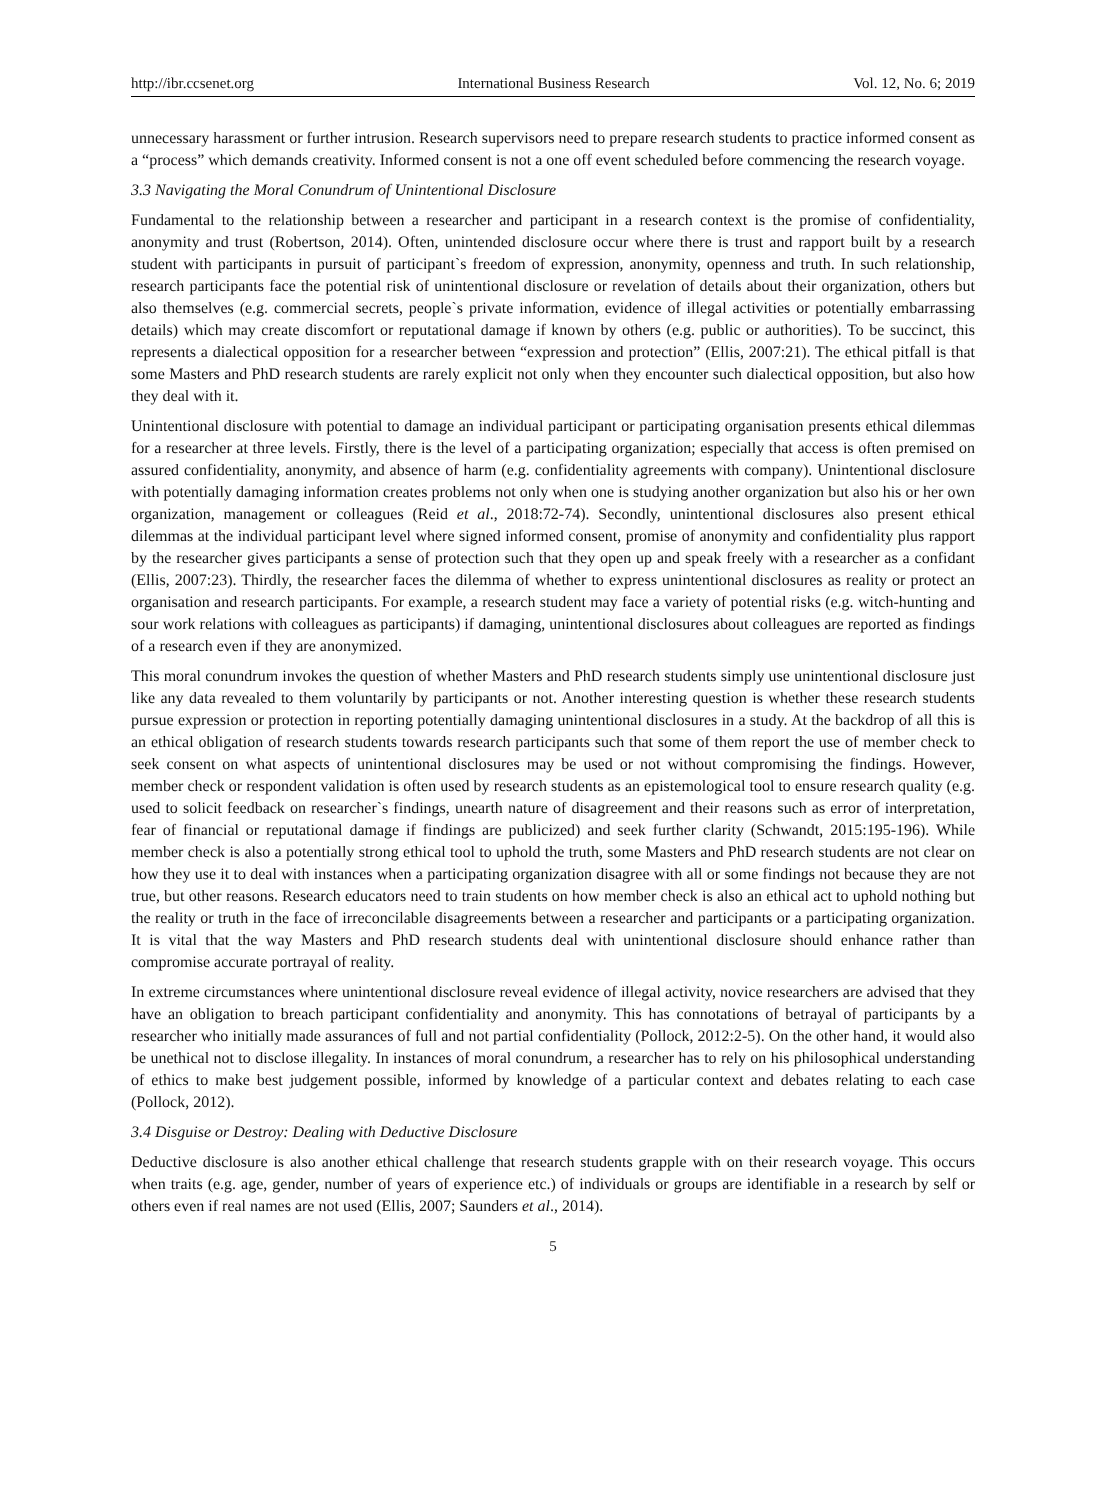http://ibr.ccsenet.org International Business Research Vol. 12, No. 6; 2019
unnecessary harassment or further intrusion. Research supervisors need to prepare research students to practice informed consent as a “process” which demands creativity. Informed consent is not a one off event scheduled before commencing the research voyage.
3.3 Navigating the Moral Conundrum of Unintentional Disclosure
Fundamental to the relationship between a researcher and participant in a research context is the promise of confidentiality, anonymity and trust (Robertson, 2014). Often, unintended disclosure occur where there is trust and rapport built by a research student with participants in pursuit of participant`s freedom of expression, anonymity, openness and truth. In such relationship, research participants face the potential risk of unintentional disclosure or revelation of details about their organization, others but also themselves (e.g. commercial secrets, people`s private information, evidence of illegal activities or potentially embarrassing details) which may create discomfort or reputational damage if known by others (e.g. public or authorities). To be succinct, this represents a dialectical opposition for a researcher between “expression and protection” (Ellis, 2007:21). The ethical pitfall is that some Masters and PhD research students are rarely explicit not only when they encounter such dialectical opposition, but also how they deal with it.
Unintentional disclosure with potential to damage an individual participant or participating organisation presents ethical dilemmas for a researcher at three levels. Firstly, there is the level of a participating organization; especially that access is often premised on assured confidentiality, anonymity, and absence of harm (e.g. confidentiality agreements with company). Unintentional disclosure with potentially damaging information creates problems not only when one is studying another organization but also his or her own organization, management or colleagues (Reid et al., 2018:72-74). Secondly, unintentional disclosures also present ethical dilemmas at the individual participant level where signed informed consent, promise of anonymity and confidentiality plus rapport by the researcher gives participants a sense of protection such that they open up and speak freely with a researcher as a confidant (Ellis, 2007:23). Thirdly, the researcher faces the dilemma of whether to express unintentional disclosures as reality or protect an organisation and research participants. For example, a research student may face a variety of potential risks (e.g. witch-hunting and sour work relations with colleagues as participants) if damaging, unintentional disclosures about colleagues are reported as findings of a research even if they are anonymized.
This moral conundrum invokes the question of whether Masters and PhD research students simply use unintentional disclosure just like any data revealed to them voluntarily by participants or not. Another interesting question is whether these research students pursue expression or protection in reporting potentially damaging unintentional disclosures in a study. At the backdrop of all this is an ethical obligation of research students towards research participants such that some of them report the use of member check to seek consent on what aspects of unintentional disclosures may be used or not without compromising the findings. However, member check or respondent validation is often used by research students as an epistemological tool to ensure research quality (e.g. used to solicit feedback on researcher`s findings, unearth nature of disagreement and their reasons such as error of interpretation, fear of financial or reputational damage if findings are publicized) and seek further clarity (Schwandt, 2015:195-196). While member check is also a potentially strong ethical tool to uphold the truth, some Masters and PhD research students are not clear on how they use it to deal with instances when a participating organization disagree with all or some findings not because they are not true, but other reasons. Research educators need to train students on how member check is also an ethical act to uphold nothing but the reality or truth in the face of irreconcilable disagreements between a researcher and participants or a participating organization. It is vital that the way Masters and PhD research students deal with unintentional disclosure should enhance rather than compromise accurate portrayal of reality.
In extreme circumstances where unintentional disclosure reveal evidence of illegal activity, novice researchers are advised that they have an obligation to breach participant confidentiality and anonymity. This has connotations of betrayal of participants by a researcher who initially made assurances of full and not partial confidentiality (Pollock, 2012:2-5). On the other hand, it would also be unethical not to disclose illegality. In instances of moral conundrum, a researcher has to rely on his philosophical understanding of ethics to make best judgement possible, informed by knowledge of a particular context and debates relating to each case (Pollock, 2012).
3.4 Disguise or Destroy: Dealing with Deductive Disclosure
Deductive disclosure is also another ethical challenge that research students grapple with on their research voyage. This occurs when traits (e.g. age, gender, number of years of experience etc.) of individuals or groups are identifiable in a research by self or others even if real names are not used (Ellis, 2007; Saunders et al., 2014).
5